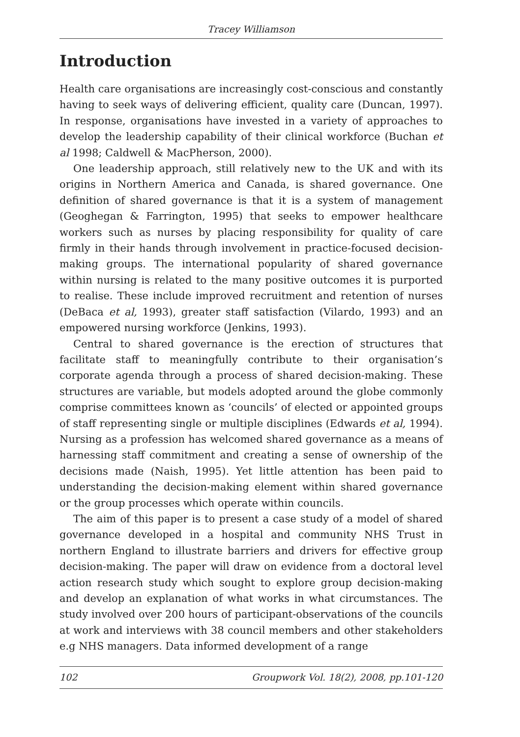Tracey Williamson
Introduction
Health care organisations are increasingly cost-conscious and constantly having to seek ways of delivering efficient, quality care (Duncan, 1997). In response, organisations have invested in a variety of approaches to develop the leadership capability of their clinical workforce (Buchan et al 1998; Caldwell & MacPherson, 2000).
One leadership approach, still relatively new to the UK and with its origins in Northern America and Canada, is shared governance. One definition of shared governance is that it is a system of management (Geoghegan & Farrington, 1995) that seeks to empower healthcare workers such as nurses by placing responsibility for quality of care firmly in their hands through involvement in practice-focused decision-making groups. The international popularity of shared governance within nursing is related to the many positive outcomes it is purported to realise. These include improved recruitment and retention of nurses (DeBaca et al, 1993), greater staff satisfaction (Vilardo, 1993) and an empowered nursing workforce (Jenkins, 1993).
Central to shared governance is the erection of structures that facilitate staff to meaningfully contribute to their organisation’s corporate agenda through a process of shared decision-making. These structures are variable, but models adopted around the globe commonly comprise committees known as ‘councils’ of elected or appointed groups of staff representing single or multiple disciplines (Edwards et al, 1994). Nursing as a profession has welcomed shared governance as a means of harnessing staff commitment and creating a sense of ownership of the decisions made (Naish, 1995). Yet little attention has been paid to understanding the decision-making element within shared governance or the group processes which operate within councils.
The aim of this paper is to present a case study of a model of shared governance developed in a hospital and community NHS Trust in northern England to illustrate barriers and drivers for effective group decision-making. The paper will draw on evidence from a doctoral level action research study which sought to explore group decision-making and develop an explanation of what works in what circumstances. The study involved over 200 hours of participant-observations of the councils at work and interviews with 38 council members and other stakeholders e.g NHS managers. Data informed development of a range
102 Groupwork Vol. 18(2), 2008, pp.101-120